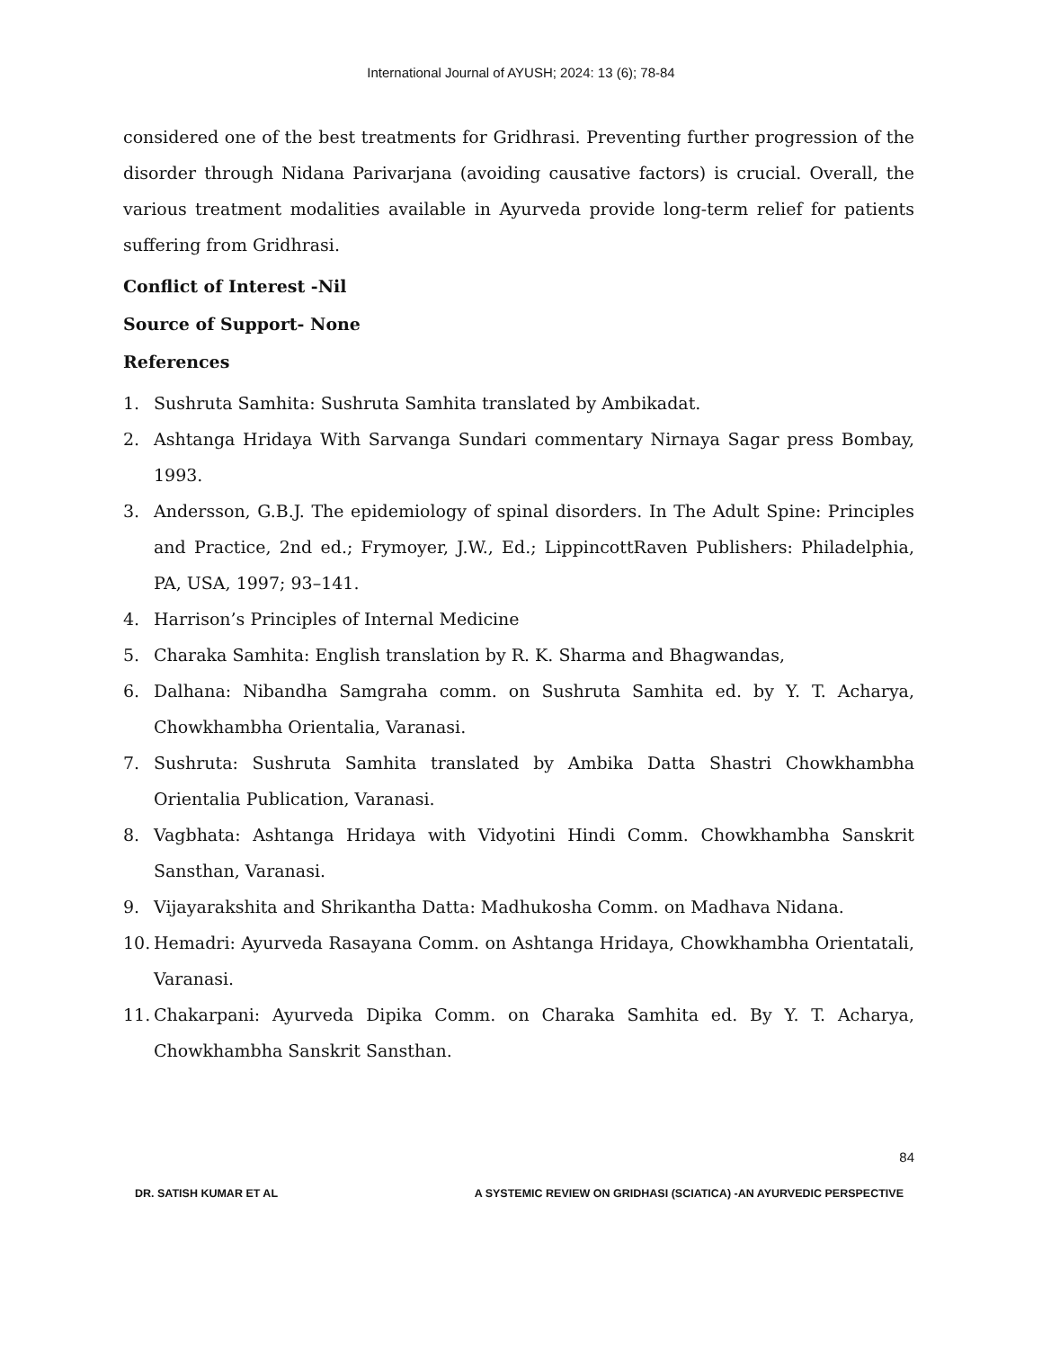International Journal of AYUSH; 2024: 13 (6); 78-84
considered one of the best treatments for Gridhrasi. Preventing further progression of the disorder through Nidana Parivarjana (avoiding causative factors) is crucial. Overall, the various treatment modalities available in Ayurveda provide long-term relief for patients suffering from Gridhrasi.
Conflict of Interest -Nil
Source of Support- None
References
1. Sushruta Samhita: Sushruta Samhita translated by Ambikadat.
2. Ashtanga Hridaya With Sarvanga Sundari commentary Nirnaya Sagar press Bombay, 1993.
3. Andersson, G.B.J. The epidemiology of spinal disorders. In The Adult Spine: Principles and Practice, 2nd ed.; Frymoyer, J.W., Ed.; LippincottRaven Publishers: Philadelphia, PA, USA, 1997; 93–141.
4. Harrison’s Principles of Internal Medicine
5. Charaka Samhita: English translation by R. K. Sharma and Bhagwandas,
6. Dalhana: Nibandha Samgraha comm. on Sushruta Samhita ed. by Y. T. Acharya, Chowkhambha Orientalia, Varanasi.
7. Sushruta: Sushruta Samhita translated by Ambika Datta Shastri Chowkhambha Orientalia Publication, Varanasi.
8. Vagbhata: Ashtanga Hridaya with Vidyotini Hindi Comm. Chowkhambha Sanskrit Sansthan, Varanasi.
9. Vijayarakshita and Shrikantha Datta: Madhukosha Comm. on Madhava Nidana.
10. Hemadri: Ayurveda Rasayana Comm. on Ashtanga Hridaya, Chowkhambha Orientatali, Varanasi.
11. Chakarpani: Ayurveda Dipika Comm. on Charaka Samhita ed. By Y. T. Acharya, Chowkhambha Sanskrit Sansthan.
84
DR. SATISH KUMAR ET AL A SYSTEMIC REVIEW ON GRIDHASI (SCIATICA) -AN AYURVEDIC PERSPECTIVE